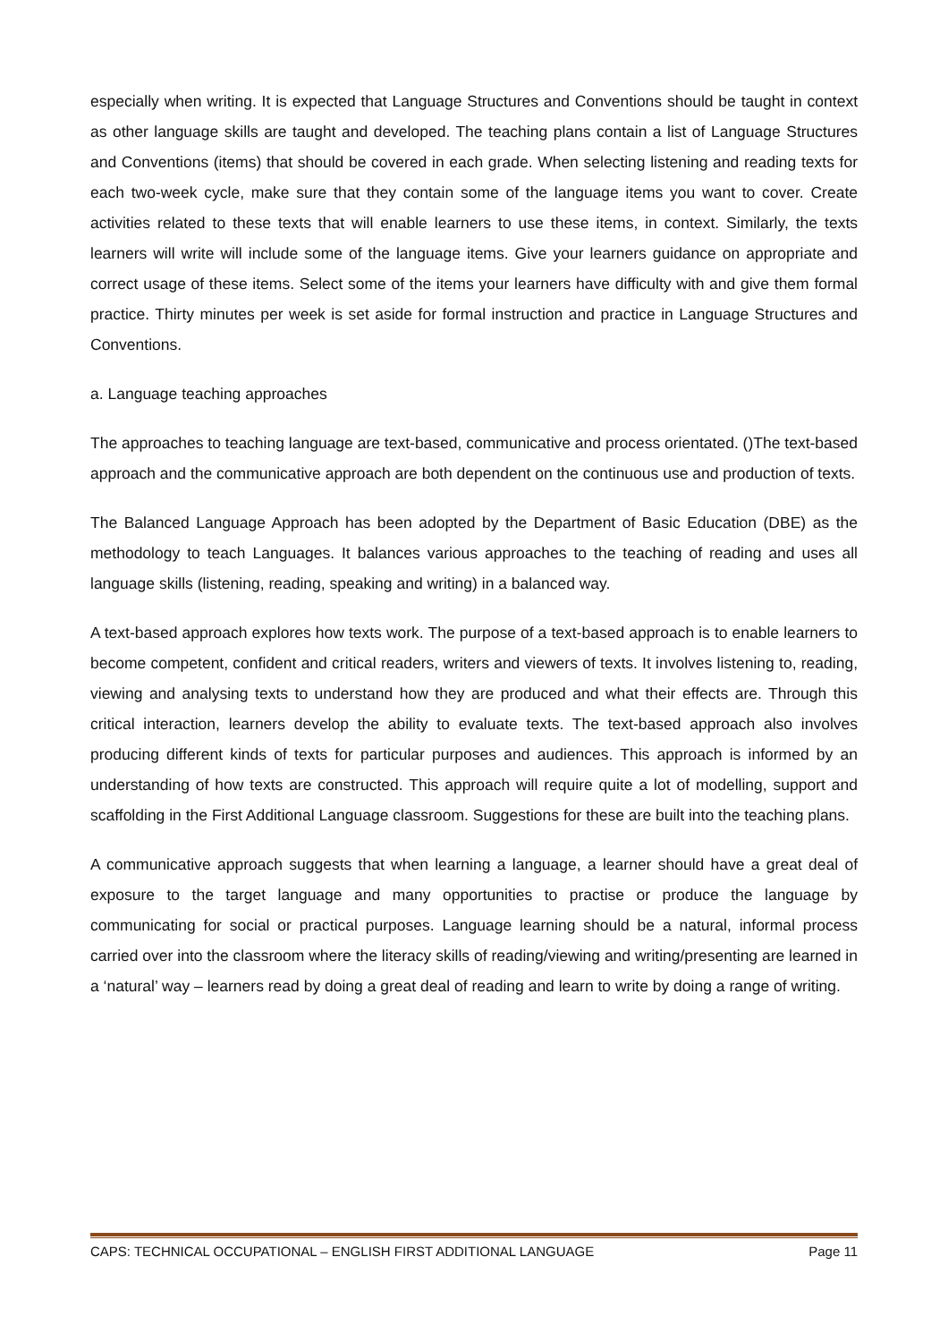especially when writing. It is expected that Language Structures and Conventions should be taught in context as other language skills are taught and developed. The teaching plans contain a list of Language Structures and Conventions (items) that should be covered in each grade. When selecting listening and reading texts for each two-week cycle, make sure that they contain some of the language items you want to cover. Create activities related to these texts that will enable learners to use these items, in context. Similarly, the texts learners will write will include some of the language items. Give your learners guidance on appropriate and correct usage of these items. Select some of the items your learners have difficulty with and give them formal practice. Thirty minutes per week is set aside for formal instruction and practice in Language Structures and Conventions.
a. Language teaching approaches
The approaches to teaching language are text-based, communicative and process orientated. ()The text-based approach and the communicative approach are both dependent on the continuous use and production of texts.
The Balanced Language Approach has been adopted by the Department of Basic Education (DBE) as the methodology to teach Languages. It balances various approaches to the teaching of reading and uses all language skills (listening, reading, speaking and writing) in a balanced way.
A text-based approach explores how texts work. The purpose of a text-based approach is to enable learners to become competent, confident and critical readers, writers and viewers of texts. It involves listening to, reading, viewing and analysing texts to understand how they are produced and what their effects are. Through this critical interaction, learners develop the ability to evaluate texts. The text-based approach also involves producing different kinds of texts for particular purposes and audiences. This approach is informed by an understanding of how texts are constructed. This approach will require quite a lot of modelling, support and scaffolding in the First Additional Language classroom. Suggestions for these are built into the teaching plans.
A communicative approach suggests that when learning a language, a learner should have a great deal of exposure to the target language and many opportunities to practise or produce the language by communicating for social or practical purposes. Language learning should be a natural, informal process carried over into the classroom where the literacy skills of reading/viewing and writing/presenting are learned in a ‘natural’ way – learners read by doing a great deal of reading and learn to write by doing a range of writing.
CAPS: TECHNICAL OCCUPATIONAL – ENGLISH FIRST ADDITIONAL LANGUAGE Page 11